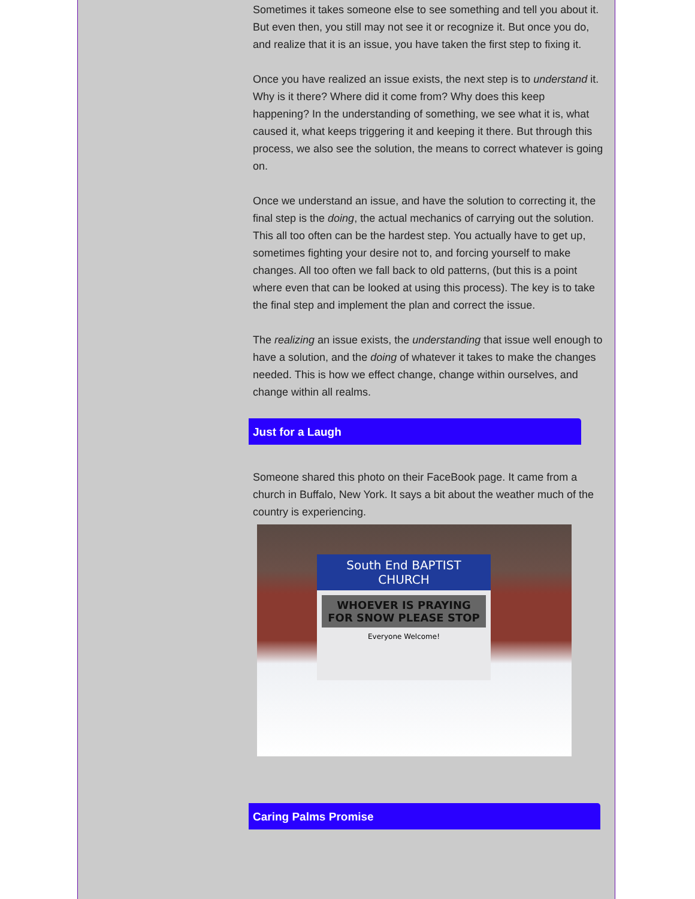Sometimes it takes someone else to see something and tell you about it. But even then, you still may not see it or recognize it. But once you do, and realize that it is an issue, you have taken the first step to fixing it.
Once you have realized an issue exists, the next step is to understand it. Why is it there? Where did it come from? Why does this keep happening? In the understanding of something, we see what it is, what caused it, what keeps triggering it and keeping it there. But through this process, we also see the solution, the means to correct whatever is going on.
Once we understand an issue, and have the solution to correcting it, the final step is the doing, the actual mechanics of carrying out the solution. This all too often can be the hardest step. You actually have to get up, sometimes fighting your desire not to, and forcing yourself to make changes. All too often we fall back to old patterns, (but this is a point where even that can be looked at using this process). The key is to take the final step and implement the plan and correct the issue.
The realizing an issue exists, the understanding that issue well enough to have a solution, and the doing of whatever it takes to make the changes needed. This is how we effect change, change within ourselves, and change within all realms.
Just for a Laugh
Someone shared this photo on their FaceBook page. It came from a church in Buffalo, New York. It says a bit about the weather much of the country is experiencing.
South End BAPTIST CHURCH
WHOEVER IS PRAYING FOR SNOW PLEASE STOP
Everyone Welcome!
Caring Palms Promise